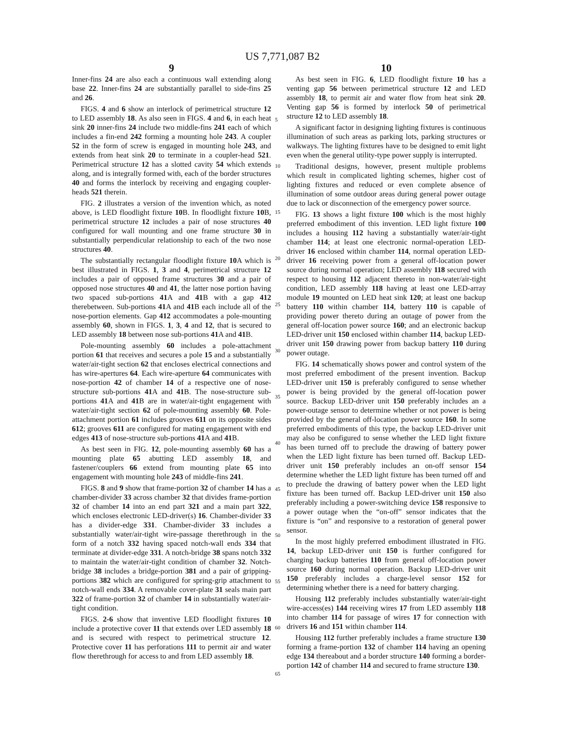US 7,771,087 B2
9
Inner-fins 24 are also each a continuous wall extending along base 22. Inner-fins 24 are substantially parallel to side-fins 25 and 26.
FIGS. 4 and 6 show an interlock of perimetrical structure 12 to LED assembly 18. As also seen in FIGS. 4 and 6, in each heat sink 20 inner-fins 24 include two middle-fins 241 each of which includes a fin-end 242 forming a mounting hole 243. A coupler 52 in the form of screw is engaged in mounting hole 243, and extends from heat sink 20 to terminate in a coupler-head 521. Perimetrical structure 12 has a slotted cavity 54 which extends along, and is integrally formed with, each of the border structures 40 and forms the interlock by receiving and engaging coupler-heads 521 therein.
FIG. 2 illustrates a version of the invention which, as noted above, is LED floodlight fixture 10 B. In floodlight fixture 10 B, perimetrical structure 12 includes a pair of nose structures 40 configured for wall mounting and one frame structure 30 in substantially perpendicular relationship to each of the two nose structures 40.
The substantially rectangular floodlight fixture 10 A which is best illustrated in FIGS. 1, 3 and 4, perimetrical structure 12 includes a pair of opposed frame structures 30 and a pair of opposed nose structures 40 and 41, the latter nose portion having two spaced sub-portions 41 A and 41 B with a gap 412 therebetween. Sub-portions 41 A and 41 B each include all of the nose-portion elements. Gap 412 accommodates a pole-mounting assembly 60, shown in FIGS. 1, 3, 4 and 12, that is secured to LED assembly 18 between nose sub-portions 41 A and 41 B.
Pole-mounting assembly 60 includes a pole-attachment portion 61 that receives and secures a pole 15 and a substantially water/air-tight section 62 that encloses electrical connections and has wire-apertures 64. Each wire-aperture 64 communicates with nose-portion 42 of chamber 14 of a respective one of nose-structure sub-portions 41 A and 41 B. The nose-structure sub-portions 41 A and 41 B are in water/air-tight engagement with water/air-tight section 62 of pole-mounting assembly 60. Pole-attachment portion 61 includes grooves 611 on its opposite sides 612; grooves 611 are configured for mating engagement with end edges 413 of nose-structure sub-portions 41 A and 41 B.
As best seen in FIG. 12, pole-mounting assembly 60 has a mounting plate 65 abutting LED assembly 18, and fastener/couplers 66 extend from mounting plate 65 into engagement with mounting hole 243 of middle-fins 241.
FIGS. 8 and 9 show that frame-portion 32 of chamber 14 has a chamber-divider 33 across chamber 32 that divides frame-portion 32 of chamber 14 into an end part 321 and a main part 322, which encloses electronic LED-driver(s) 16. Chamber-divider 33 has a divider-edge 331. Chamber-divider 33 includes a substantially water/air-tight wire-passage therethrough in the form of a notch 332 having spaced notch-wall ends 334 that terminate at divider-edge 331. A notch-bridge 38 spans notch 332 to maintain the water/air-tight condition of chamber 32. Notch-bridge 38 includes a bridge-portion 381 and a pair of gripping-portions 382 which are configured for spring-grip attachment to notch-wall ends 334. A removable cover-plate 31 seals main part 322 of frame-portion 32 of chamber 14 in substantially water/air-tight condition.
FIGS. 2-6 show that inventive LED floodlight fixtures 10 include a protective cover 11 that extends over LED assembly 18 and is secured with respect to perimetrical structure 12. Protective cover 11 has perforations 111 to permit air and water flow therethrough for access to and from LED assembly 18.
10
As best seen in FIG. 6, LED floodlight fixture 10 has a venting gap 56 between perimetrical structure 12 and LED assembly 18, to permit air and water flow from heat sink 20. Venting gap 56 is formed by interlock 50 of perimetrical structure 12 to LED assembly 18.
A significant factor in designing lighting fixtures is continuous illumination of such areas as parking lots, parking structures or walkways. The lighting fixtures have to be designed to emit light even when the general utility-type power supply is interrupted.
Traditional designs, however, present multiple problems which result in complicated lighting schemes, higher cost of lighting fixtures and reduced or even complete absence of illumination of some outdoor areas during general power outage due to lack or disconnection of the emergency power source.
FIG. 13 shows a light fixture 100 which is the most highly preferred embodiment of this invention. LED light fixture 100 includes a housing 112 having a substantially water/air-tight chamber 114; at least one electronic normal-operation LED-driver 16 enclosed within chamber 114, normal operation LED-driver 16 receiving power from a general off-location power source during normal operation; LED assembly 118 secured with respect to housing 112 adjacent thereto in non-water/air-tight condition, LED assembly 118 having at least one LED-array module 19 mounted on LED heat sink 120; at least one backup battery 110 within chamber 114, battery 110 is capable of providing power thereto during an outage of power from the general off-location power source 160; and an electronic backup LED-driver unit 150 enclosed within chamber 114, backup LED-driver unit 150 drawing power from backup battery 110 during power outage.
FIG. 14 schematically shows power and control system of the most preferred embodiment of the present invention. Backup LED-driver unit 150 is preferably configured to sense whether power is being provided by the general off-location power source. Backup LED-driver unit 150 preferably includes an a power-outage sensor to determine whether or not power is being provided by the general off-location power source 160. In some preferred embodiments of this type, the backup LED-driver unit may also be configured to sense whether the LED light fixture has been turned off to preclude the drawing of battery power when the LED light fixture has been turned off. Backup LED-driver unit 150 preferably includes an on-off sensor 154 determine whether the LED light fixture has been turned off and to preclude the drawing of battery power when the LED light fixture has been turned off. Backup LED-driver unit 150 also preferably including a power-switching device 158 responsive to a power outage when the “on-off” sensor indicates that the fixture is “on” and responsive to a restoration of general power sensor.
In the most highly preferred embodiment illustrated in FIG. 14, backup LED-driver unit 150 is further configured for charging backup batteries 110 from general off-location power source 160 during normal operation. Backup LED-driver unit 150 preferably includes a charge-level sensor 152 for determining whether there is a need for battery charging.
Housing 112 preferably includes substantially water/air-tight wire-access(es) 144 receiving wires 17 from LED assembly 118 into chamber 114 for passage of wires 17 for connection with drivers 16 and 151 within chamber 114.
Housing 112 further preferably includes a frame structure 130 forming a frame-portion 132 of chamber 114 having an opening edge 134 thereabout and a border structure 140 forming a border-portion 142 of chamber 114 and secured to frame structure 130.
5
10
15
20
25
30
35
40
45
50
55
60
65